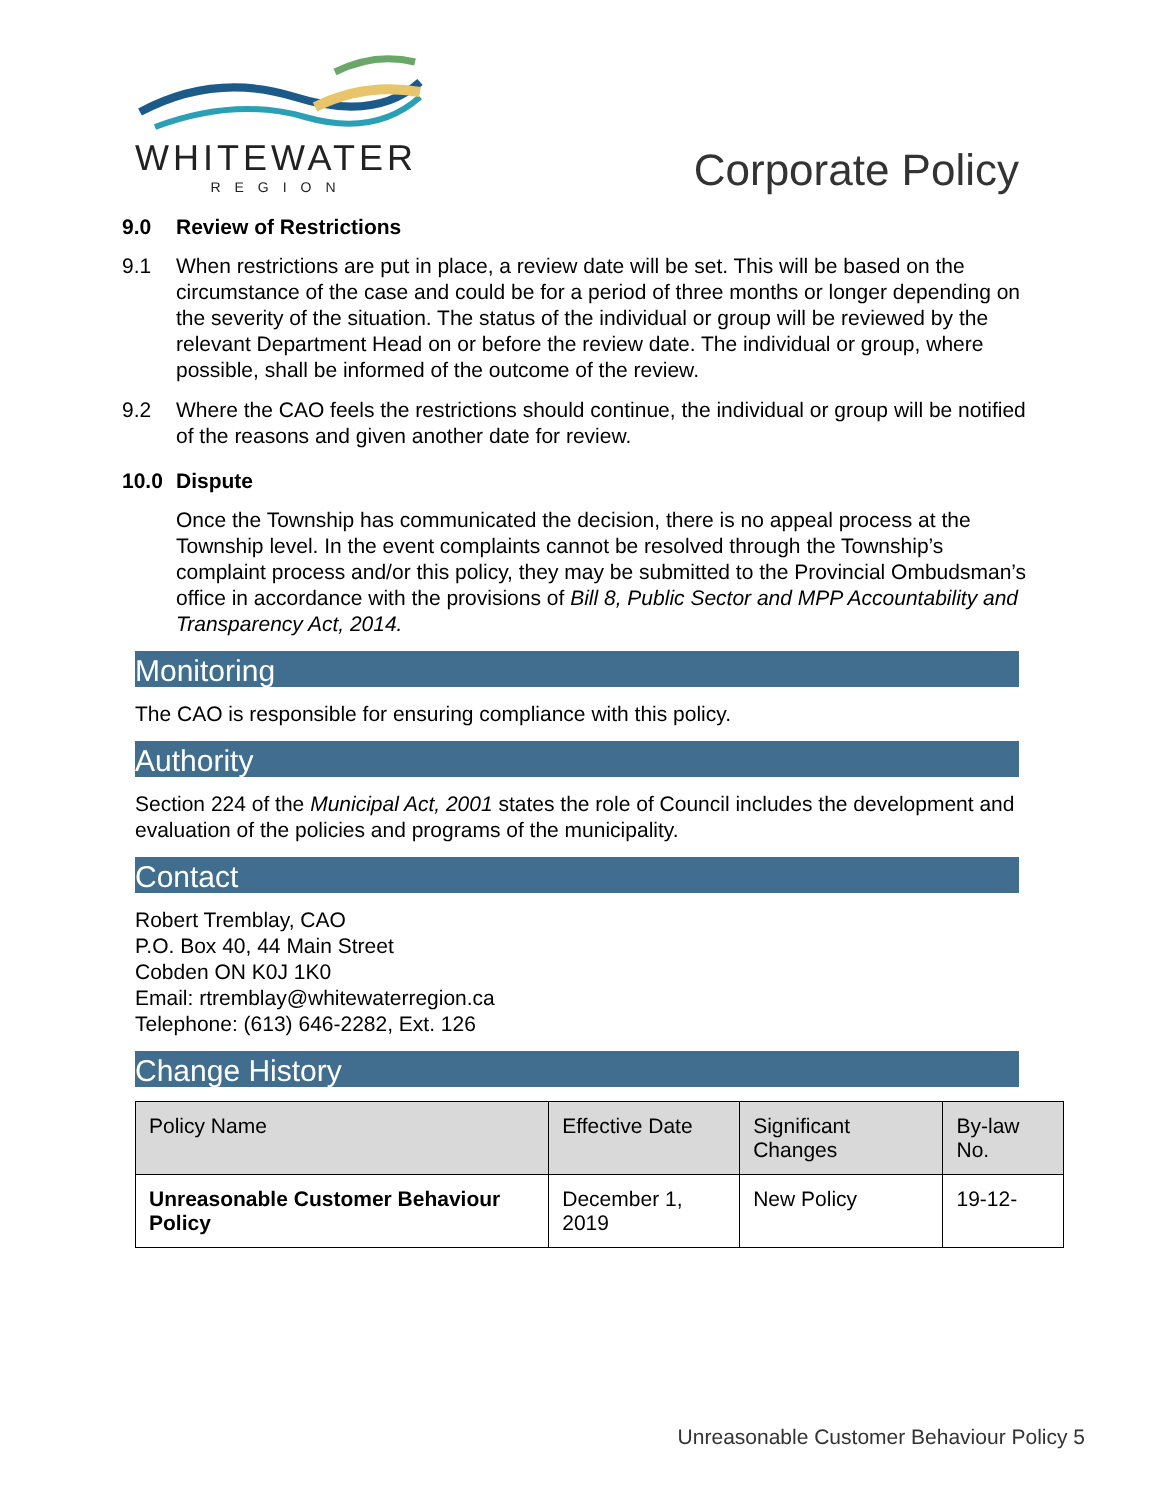WHITEWATER
REGION
Corporate Policy
9.0 Review of Restrictions
9.1 When restrictions are put in place, a review date will be set. This will be based on the circumstance of the case and could be for a period of three months or longer depending on the severity of the situation. The status of the individual or group will be reviewed by the relevant Department Head on or before the review date. The individual or group, where possible, shall be informed of the outcome of the review.
9.2 Where the CAO feels the restrictions should continue, the individual or group will be notified of the reasons and given another date for review.
10.0 Dispute
Once the Township has communicated the decision, there is no appeal process at the Township level. In the event complaints cannot be resolved through the Township’s complaint process and/or this policy, they may be submitted to the Provincial Ombudsman’s office in accordance with the provisions of Bill 8, Public Sector and MPP Accountability and Transparency Act, 2014.
Monitoring
The CAO is responsible for ensuring compliance with this policy.
Authority
Section 224 of the Municipal Act, 2001 states the role of Council includes the development and evaluation of the policies and programs of the municipality.
Contact
Robert Tremblay, CAO
P.O. Box 40, 44 Main Street
Cobden ON K0J 1K0
Email: rtremblay@whitewaterregion.ca
Telephone: (613) 646-2282, Ext. 126
Change History
| Policy Name | Effective Date | Significant Changes | By-law No. |
| --- | --- | --- | --- |
| Unreasonable Customer Behaviour Policy | December 1, 2019 | New Policy | 19-12- |
Unreasonable Customer Behaviour Policy 5